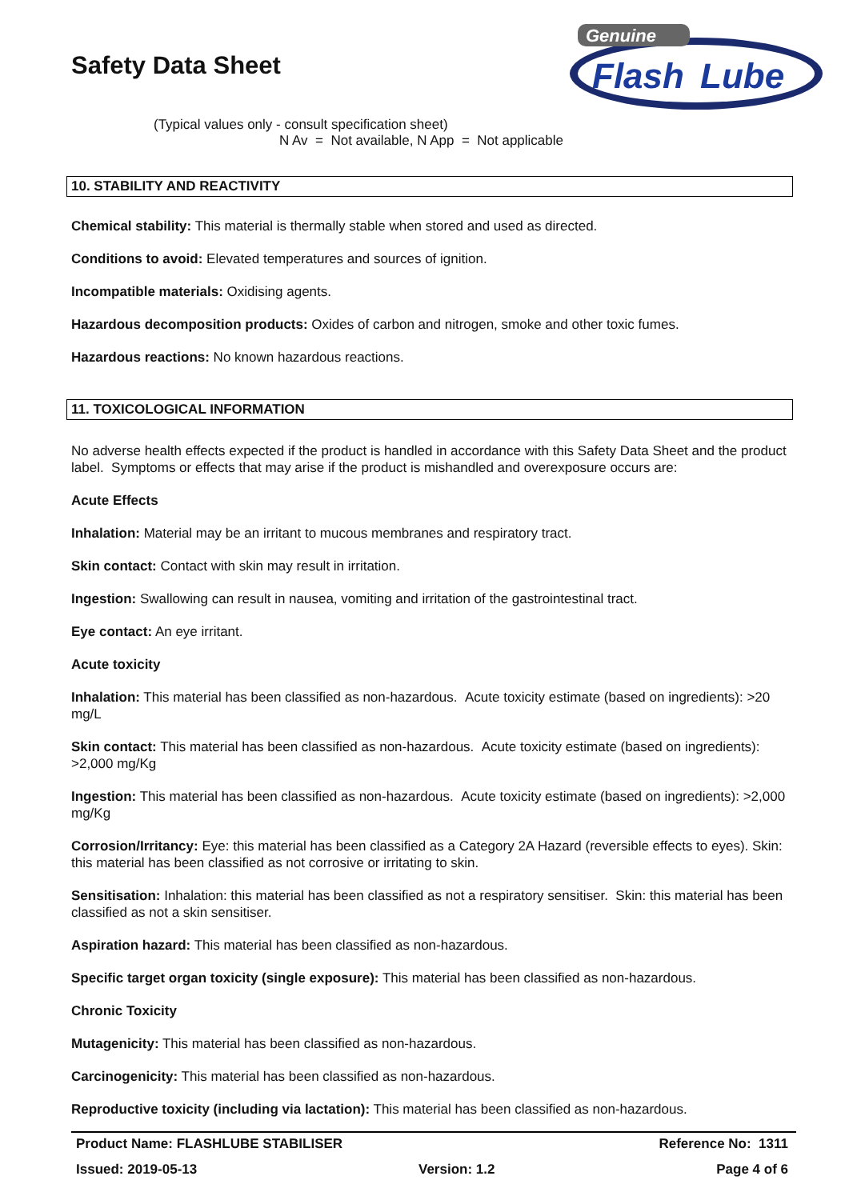Flash
Lube
Genuine
Safety Data Sheet
(Typical values only - consult specification sheet)
N Av = Not available, N App = Not applicable
10. STABILITY AND REACTIVITY
Chemical stability: This material is thermally stable when stored and used as directed.
Conditions to avoid: Elevated temperatures and sources of ignition.
Incompatible materials: Oxidising agents.
Hazardous decomposition products: Oxides of carbon and nitrogen, smoke and other toxic fumes.
Hazardous reactions: No known hazardous reactions.
11. TOXICOLOGICAL INFORMATION
No adverse health effects expected if the product is handled in accordance with this Safety Data Sheet and the product label. Symptoms or effects that may arise if the product is mishandled and overexposure occurs are:
Acute Effects
Inhalation: Material may be an irritant to mucous membranes and respiratory tract.
Skin contact: Contact with skin may result in irritation.
Ingestion: Swallowing can result in nausea, vomiting and irritation of the gastrointestinal tract.
Eye contact: An eye irritant.
Acute toxicity
Inhalation: This material has been classified as non-hazardous. Acute toxicity estimate (based on ingredients): >20 mg/L
Skin contact: This material has been classified as non-hazardous. Acute toxicity estimate (based on ingredients): >2,000 mg/Kg
Ingestion: This material has been classified as non-hazardous. Acute toxicity estimate (based on ingredients): >2,000 mg/Kg
Corrosion/Irritancy: Eye: this material has been classified as a Category 2A Hazard (reversible effects to eyes). Skin: this material has been classified as not corrosive or irritating to skin.
Sensitisation: Inhalation: this material has been classified as not a respiratory sensitiser. Skin: this material has been classified as not a skin sensitiser.
Aspiration hazard: This material has been classified as non-hazardous.
Specific target organ toxicity (single exposure): This material has been classified as non-hazardous.
Chronic Toxicity
Mutagenicity: This material has been classified as non-hazardous.
Carcinogenicity: This material has been classified as non-hazardous.
Reproductive toxicity (including via lactation): This material has been classified as non-hazardous.
Product Name: FLASHLUBE STABILISER Reference No: 1311
Issued: 2019-05-13 Version: 1.2 Page 4 of 6